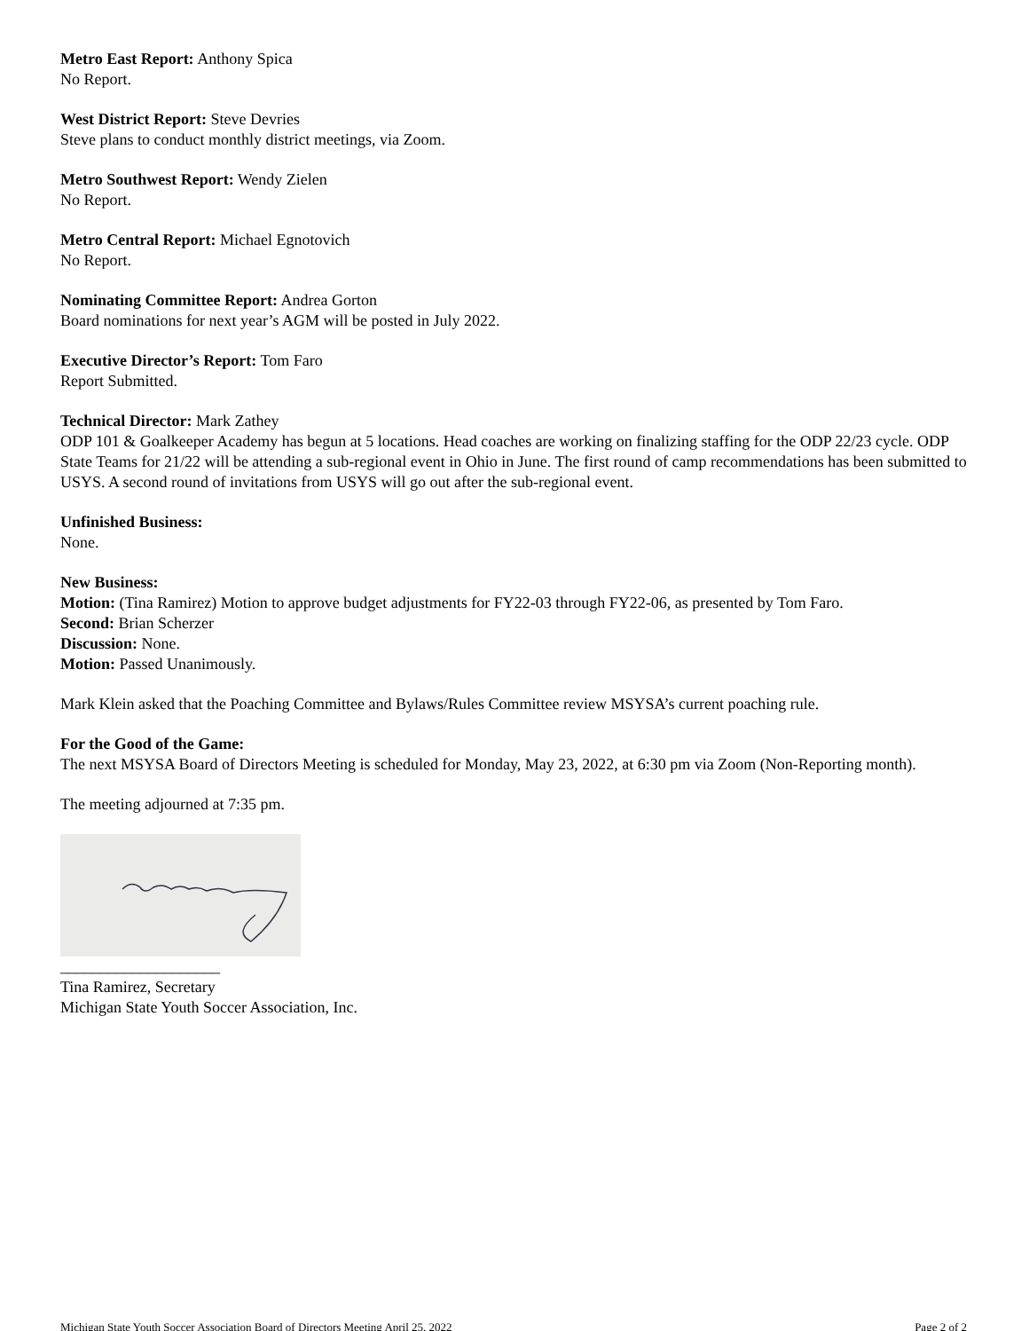Metro East Report: Anthony Spica
No Report.
West District Report: Steve Devries
Steve plans to conduct monthly district meetings, via Zoom.
Metro Southwest Report: Wendy Zielen
No Report.
Metro Central Report: Michael Egnotovich
No Report.
Nominating Committee Report: Andrea Gorton
Board nominations for next year’s AGM will be posted in July 2022.
Executive Director’s Report: Tom Faro
Report Submitted.
Technical Director: Mark Zathey
ODP 101 & Goalkeeper Academy has begun at 5 locations. Head coaches are working on finalizing staffing for the ODP 22/23 cycle. ODP State Teams for 21/22 will be attending a sub-regional event in Ohio in June. The first round of camp recommendations has been submitted to USYS. A second round of invitations from USYS will go out after the sub-regional event.
Unfinished Business:
None.
New Business:
Motion: (Tina Ramirez) Motion to approve budget adjustments for FY22-03 through FY22-06, as presented by Tom Faro.
Second: Brian Scherzer
Discussion: None.
Motion: Passed Unanimously.
Mark Klein asked that the Poaching Committee and Bylaws/Rules Committee review MSYSA’s current poaching rule.
For the Good of the Game:
The next MSYSA Board of Directors Meeting is scheduled for Monday, May 23, 2022, at 6:30 pm via Zoom (Non-Reporting month).
The meeting adjourned at 7:35 pm.
____________________
Tina Ramirez, Secretary
Michigan State Youth Soccer Association, Inc.
Michigan State Youth Soccer Association Board of Directors Meeting April 25, 2022 Page 2 of 2